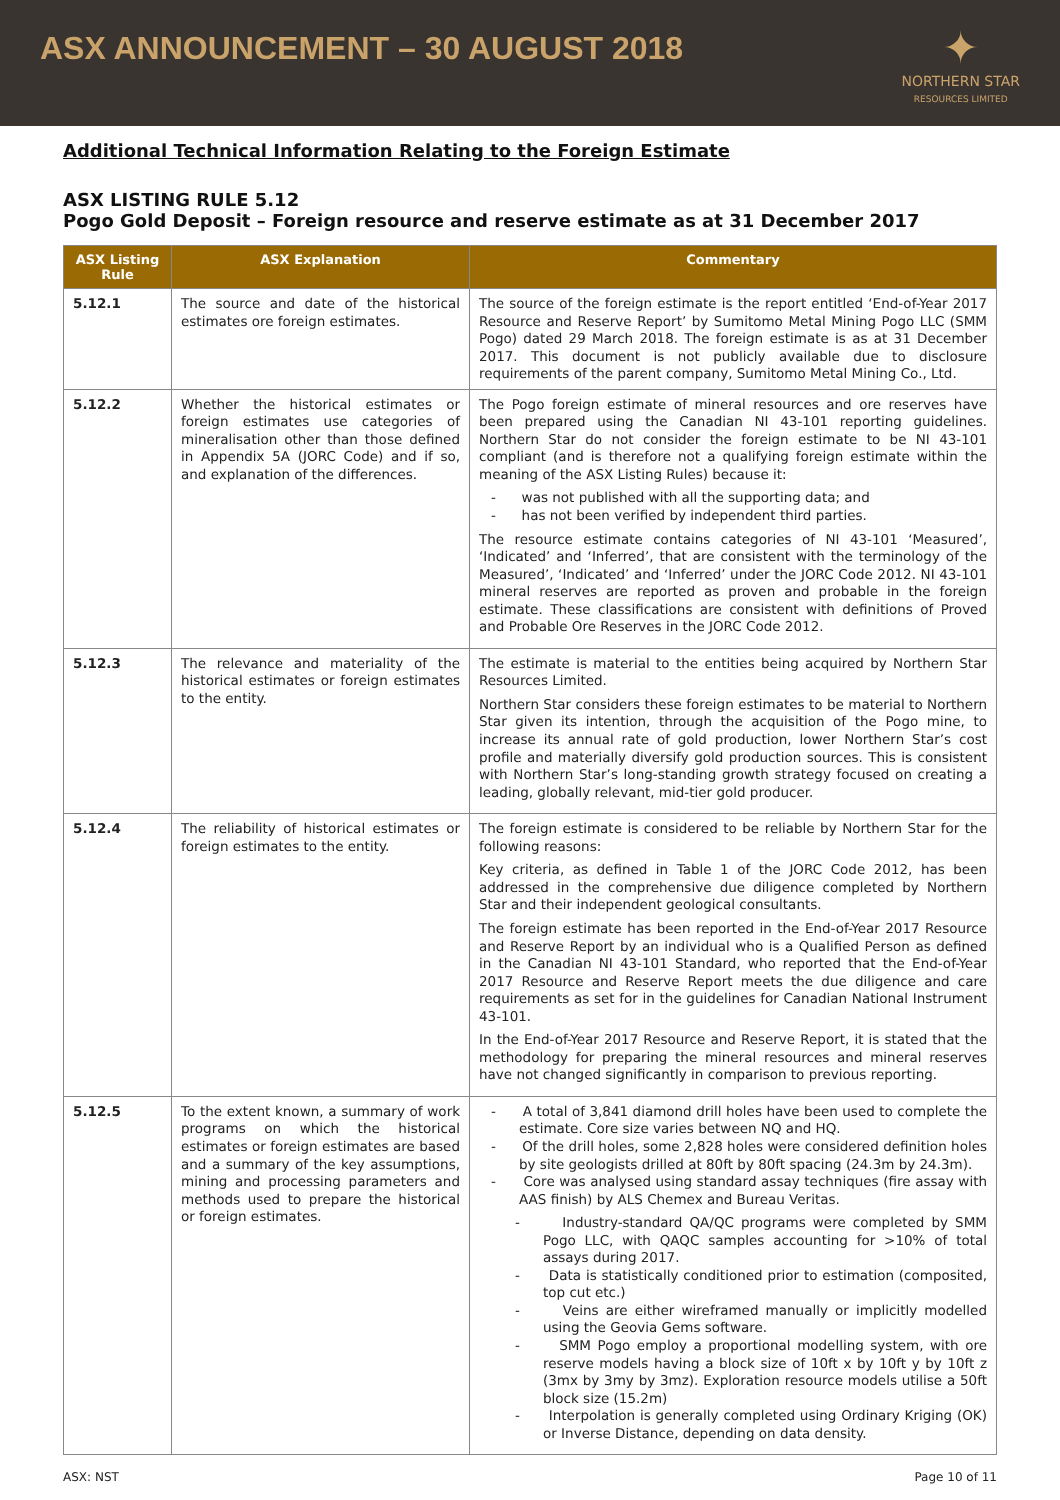ASX ANNOUNCEMENT – 30 AUGUST 2018
✦
NORTHERN STAR
RESOURCES LIMITED
Additional Technical Information Relating to the Foreign Estimate
ASX LISTING RULE 5.12
Pogo Gold Deposit – Foreign resource and reserve estimate as at 31 December 2017
| ASX Listing Rule | ASX Explanation | Commentary |
| --- | --- | --- |
| 5.12.1 | The source and date of the historical estimates ore foreign estimates. | The source of the foreign estimate is the report entitled ‘End-of-Year 2017 Resource and Reserve Report’ by Sumitomo Metal Mining Pogo LLC (SMM Pogo) dated 29 March 2018. The foreign estimate is as at 31 December 2017. This document is not publicly available due to disclosure requirements of the parent company, Sumitomo Metal Mining Co., Ltd. |
| 5.12.2 | Whether the historical estimates or foreign estimates use categories of mineralisation other than those defined in Appendix 5A (JORC Code) and if so, and explanation of the differences. | The Pogo foreign estimate of mineral resources and ore reserves have been prepared using the Canadian NI 43-101 reporting guidelines. Northern Star do not consider the foreign estimate to be NI 43-101 compliant (and is therefore not a qualifying foreign estimate within the meaning of the ASX Listing Rules) because it: - was not published with all the supporting data; and - has not been verified by independent third parties. The resource estimate contains categories of NI 43-101 ‘Measured’, ‘Indicated’ and ‘Inferred’, that are consistent with the terminology of the Measured’, ‘Indicated’ and ‘Inferred’ under the JORC Code 2012. NI 43-101 mineral reserves are reported as proven and probable in the foreign estimate. These classifications are consistent with definitions of Proved and Probable Ore Reserves in the JORC Code 2012. |
| 5.12.3 | The relevance and materiality of the historical estimates or foreign estimates to the entity. | The estimate is material to the entities being acquired by Northern Star Resources Limited. Northern Star considers these foreign estimates to be material to Northern Star given its intention, through the acquisition of the Pogo mine, to increase its annual rate of gold production, lower Northern Star’s cost profile and materially diversify gold production sources. This is consistent with Northern Star’s long-standing growth strategy focused on creating a leading, globally relevant, mid-tier gold producer. |
| 5.12.4 | The reliability of historical estimates or foreign estimates to the entity. | The foreign estimate is considered to be reliable by Northern Star for the following reasons: Key criteria, as defined in Table 1 of the JORC Code 2012, has been addressed in the comprehensive due diligence completed by Northern Star and their independent geological consultants. The foreign estimate has been reported in the End-of-Year 2017 Resource and Reserve Report by an individual who is a Qualified Person as defined in the Canadian NI 43-101 Standard, who reported that the End-of-Year 2017 Resource and Reserve Report meets the due diligence and care requirements as set for in the guidelines for Canadian National Instrument 43-101. In the End-of-Year 2017 Resource and Reserve Report, it is stated that the methodology for preparing the mineral resources and mineral reserves have not changed significantly in comparison to previous reporting. |
| 5.12.5 | To the extent known, a summary of work programs on which the historical estimates or foreign estimates are based and a summary of the key assumptions, mining and processing parameters and methods used to prepare the historical or foreign estimates. | - A total of 3,841 diamond drill holes have been used to complete the estimate. Core size varies between NQ and HQ. - Of the drill holes, some 2,828 holes were considered definition holes by site geologists drilled at 80ft by 80ft spacing (24.3m by 24.3m). - Core was analysed using standard assay techniques (fire assay with AAS finish) by ALS Chemex and Bureau Veritas. - Industry-standard QA/QC programs were completed by SMM Pogo LLC, with QAQC samples accounting for >10% of total assays during 2017. - Data is statistically conditioned prior to estimation (composited, top cut etc.) - Veins are either wireframed manually or implicitly modelled using the Geovia Gems software. - SMM Pogo employ a proportional modelling system, with ore reserve models having a block size of 10ft x by 10ft y by 10ft z (3mx by 3my by 3mz). Exploration resource models utilise a 50ft block size (15.2m) - Interpolation is generally completed using Ordinary Kriging (OK) or Inverse Distance, depending on data density. |
ASX: NST Page 10 of 11